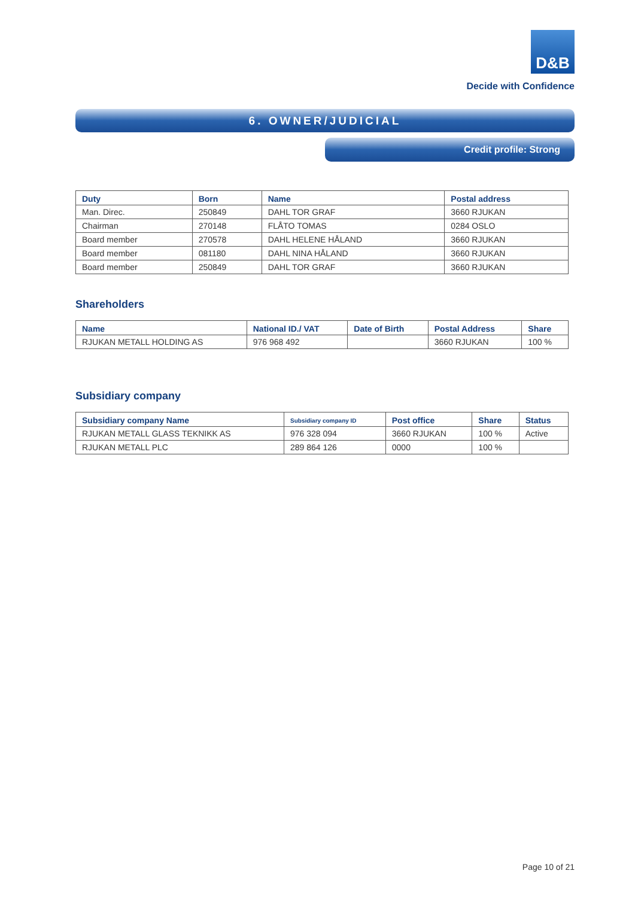D&B
Decide with Confidence
6. OWNER/JUDICIAL
Credit profile: Strong
| Duty | Born | Name | Postal address |
| --- | --- | --- | --- |
| Man. Direc. | 250849 | DAHL TOR GRAF | 3660 RJUKAN |
| Chairman | 270148 | FLÅTO TOMAS | 0284 OSLO |
| Board member | 270578 | DAHL HELENE HÅLAND | 3660 RJUKAN |
| Board member | 081180 | DAHL NINA HÅLAND | 3660 RJUKAN |
| Board member | 250849 | DAHL TOR GRAF | 3660 RJUKAN |
Shareholders
| Name | National ID./ VAT | Date of Birth | Postal Address | Share |
| --- | --- | --- | --- | --- |
| RJUKAN METALL HOLDING AS | 976 968 492 | | 3660 RJUKAN | 100 % |
Subsidiary company
| Subsidiary company Name | Subsidiary company ID | Post office | Share | Status |
| --- | --- | --- | --- | --- |
| RJUKAN METALL GLASS TEKNIKK AS | 976 328 094 | 3660 RJUKAN | 100 % | Active |
| RJUKAN METALL PLC | 289 864 126 | 0000 | 100 % | |
Page 10 of 21